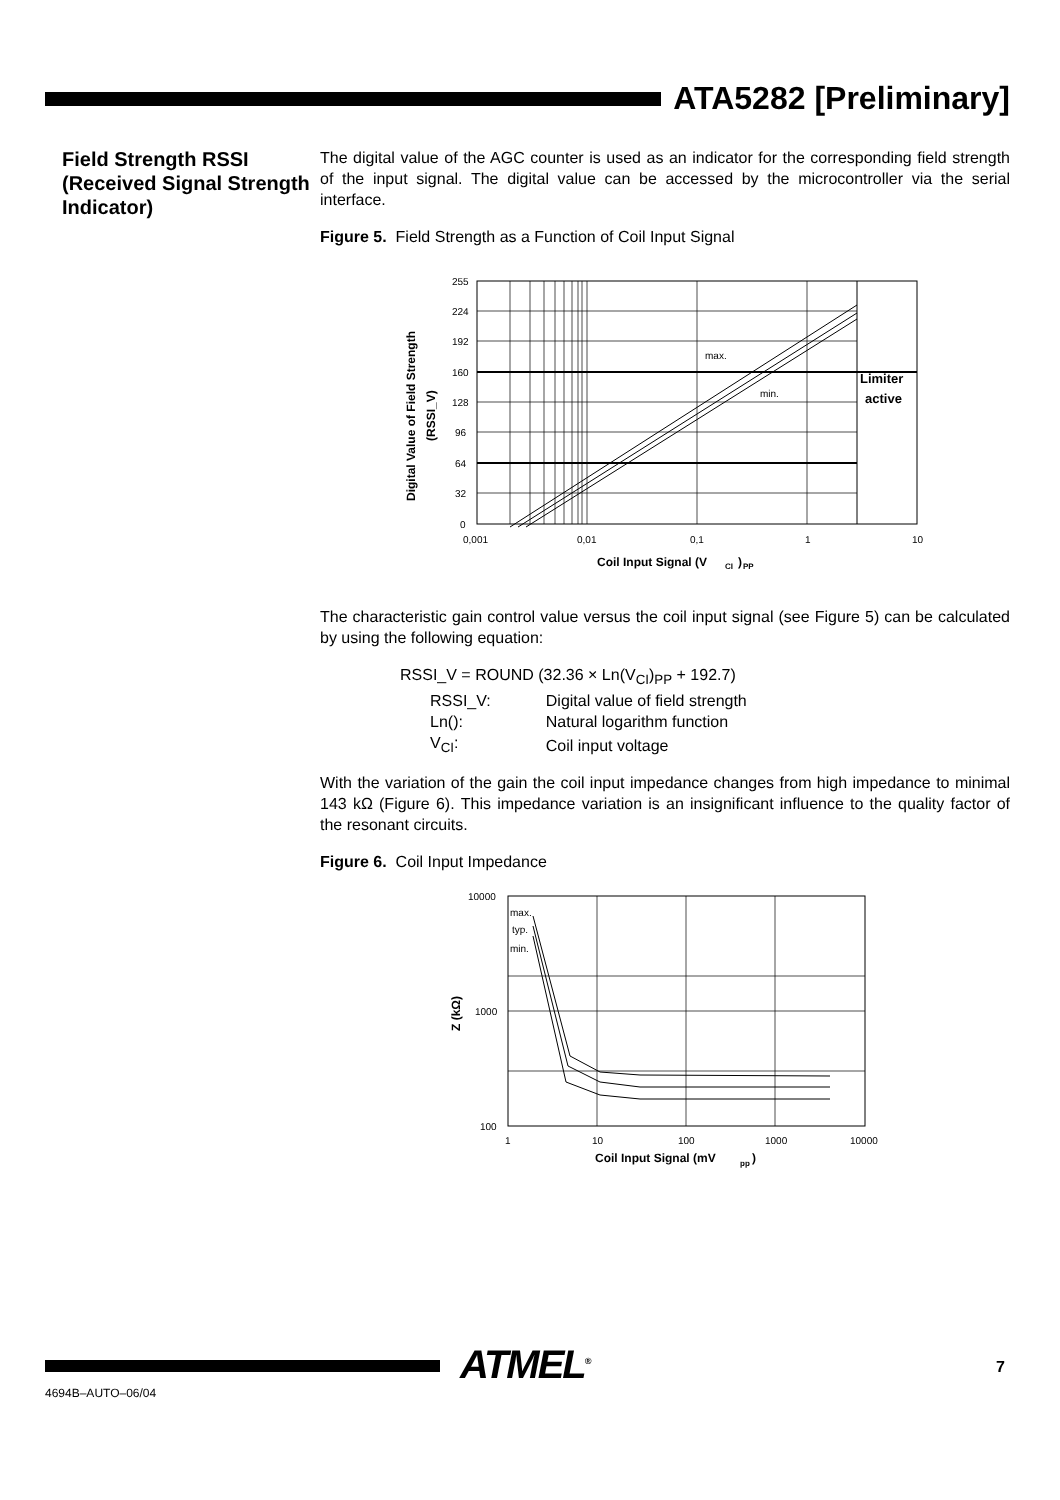ATA5282 [Preliminary]
Field Strength RSSI (Received Signal Strength Indicator)
The digital value of the AGC counter is used as an indicator for the corresponding field strength of the input signal. The digital value can be accessed by the microcontroller via the serial interface.
Figure 5. Field Strength as a Function of Coil Input Signal
max.
min.
Limiter
active
255
224
192
160
128
96
64
32
0
0,001
0,01
0,1
1
10
Coil Input Signal (V
CI
)
PP
Digital Value of Field Strength
(RSSI_V)
The characteristic gain control value versus the coil input signal (see Figure 5) can be calculated by using the following equation:
RSSI_V = ROUND (32.36 × Ln(V<sub>CI</sub>)<sub>PP</sub> + 192.7)
| RSSI_V: | Digital value of field strength |
| Ln(): | Natural logarithm function |
| V<sub>CI</sub>: | Coil input voltage |
With the variation of the gain the coil input impedance changes from high impedance to minimal 143 kΩ (Figure 6). This impedance variation is an insignificant influence to the quality factor of the resonant circuits.
Figure 6. Coil Input Impedance
max.
typ.
min.
10000
1000
100
1
10
100
1000
10000
Coil Input Signal (mV
pp
)
Z (kΩ)
ATMEL<sup>®</sup>
4694B–AUTO–06/04
7